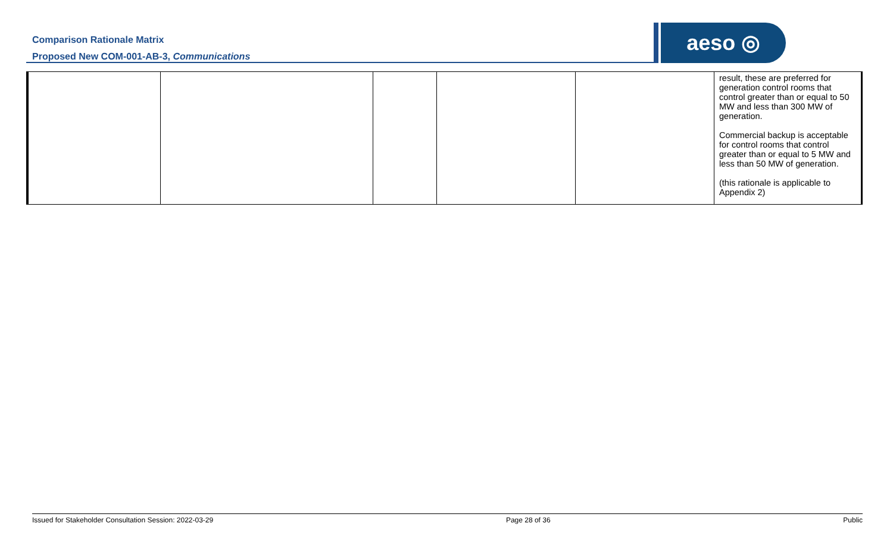Comparison Rationale Matrix
Proposed New COM-001-AB-3, Communications
aeso ◎
| | | | | | result, these are preferred for generation control rooms that control greater than or equal to 50 MW and less than 300 MW of generation. Commercial backup is acceptable for control rooms that control greater than or equal to 5 MW and less than 50 MW of generation. (this rationale is applicable to Appendix 2) |
Issued for Stakeholder Consultation Session: 2022-03-29 Page 28 of 36 Public